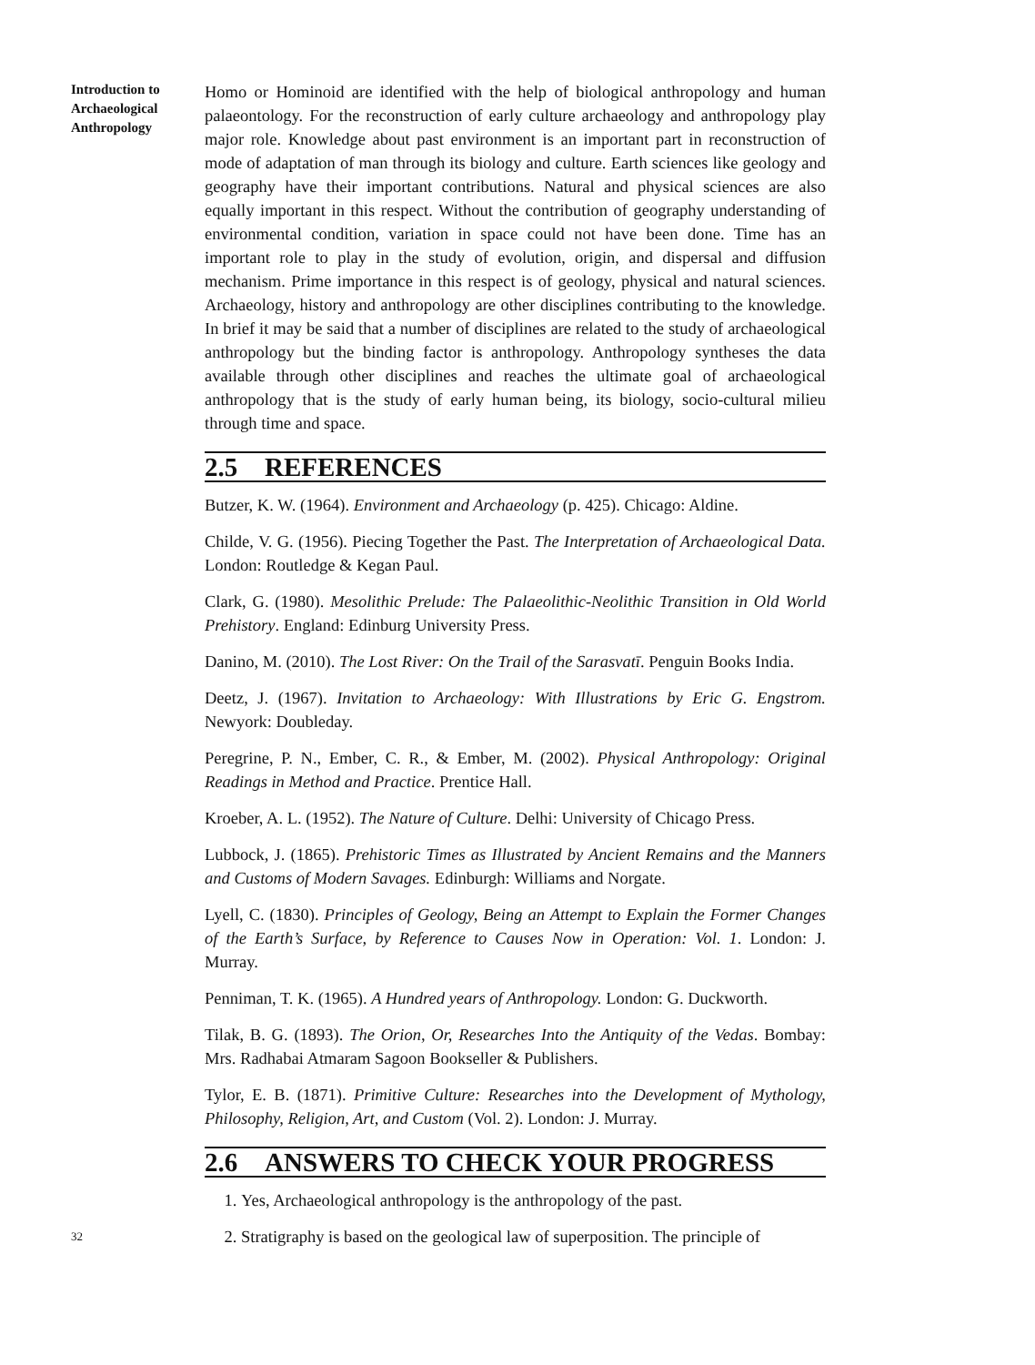Introduction to
Archaeological
Anthropology
Homo or Hominoid are identified with the help of biological anthropology and human palaeontology. For the reconstruction of early culture archaeology and anthropology play major role. Knowledge about past environment is an important part in reconstruction of mode of adaptation of man through its biology and culture. Earth sciences like geology and geography have their important contributions. Natural and physical sciences are also equally important in this respect. Without the contribution of geography understanding of environmental condition, variation in space could not have been done. Time has an important role to play in the study of evolution, origin, and dispersal and diffusion mechanism. Prime importance in this respect is of geology, physical and natural sciences. Archaeology, history and anthropology are other disciplines contributing to the knowledge. In brief it may be said that a number of disciplines are related to the study of archaeological anthropology but the binding factor is anthropology. Anthropology syntheses the data available through other disciplines and reaches the ultimate goal of archaeological anthropology that is the study of early human being, its biology, socio-cultural milieu through time and space.
2.5 REFERENCES
Butzer, K. W. (1964). Environment and Archaeology (p. 425). Chicago: Aldine.
Childe, V. G. (1956). Piecing Together the Past. The Interpretation of Archaeological Data. London: Routledge & Kegan Paul.
Clark, G. (1980). Mesolithic Prelude: The Palaeolithic-Neolithic Transition in Old World Prehistory. England: Edinburg University Press.
Danino, M. (2010). The Lost River: On the Trail of the Sarasvatī. Penguin Books India.
Deetz, J. (1967). Invitation to Archaeology: With Illustrations by Eric G. Engstrom. Newyork: Doubleday.
Peregrine, P. N., Ember, C. R., & Ember, M. (2002). Physical Anthropology: Original Readings in Method and Practice. Prentice Hall.
Kroeber, A. L. (1952). The Nature of Culture. Delhi: University of Chicago Press.
Lubbock, J. (1865). Prehistoric Times as Illustrated by Ancient Remains and the Manners and Customs of Modern Savages. Edinburgh: Williams and Norgate.
Lyell, C. (1830). Principles of Geology, Being an Attempt to Explain the Former Changes of the Earth’s Surface, by Reference to Causes Now in Operation: Vol. 1. London: J. Murray.
Penniman, T. K. (1965). A Hundred years of Anthropology. London: G. Duckworth.
Tilak, B. G. (1893). The Orion, Or, Researches Into the Antiquity of the Vedas. Bombay: Mrs. Radhabai Atmaram Sagoon Bookseller & Publishers.
Tylor, E. B. (1871). Primitive Culture: Researches into the Development of Mythology, Philosophy, Religion, Art, and Custom (Vol. 2). London: J. Murray.
2.6 ANSWERS TO CHECK YOUR PROGRESS
1. Yes, Archaeological anthropology is the anthropology of the past.
2. Stratigraphy is based on the geological law of superposition. The principle of
32